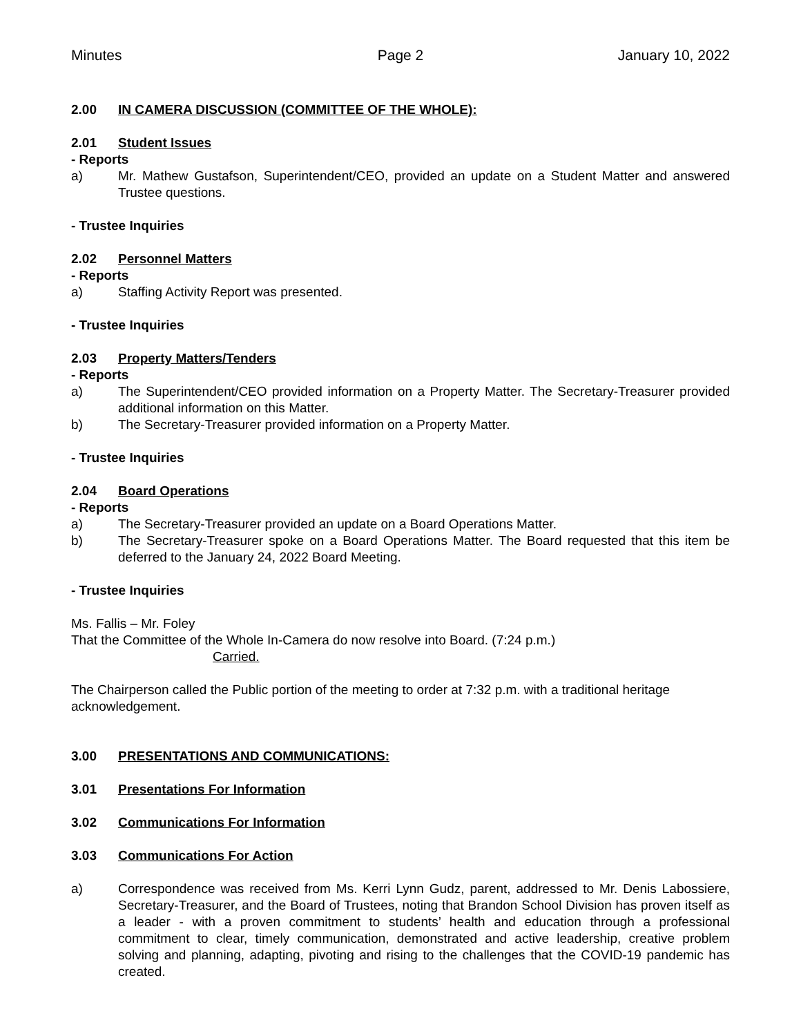Minutes Page 2 January 10, 2022
2.00 IN CAMERA DISCUSSION (COMMITTEE OF THE WHOLE):
2.01 Student Issues
- Reports
a) Mr. Mathew Gustafson, Superintendent/CEO, provided an update on a Student Matter and answered Trustee questions.
- Trustee Inquiries
2.02 Personnel Matters
- Reports
a) Staffing Activity Report was presented.
- Trustee Inquiries
2.03 Property Matters/Tenders
- Reports
a) The Superintendent/CEO provided information on a Property Matter. The Secretary-Treasurer provided additional information on this Matter.
b) The Secretary-Treasurer provided information on a Property Matter.
- Trustee Inquiries
2.04 Board Operations
- Reports
a) The Secretary-Treasurer provided an update on a Board Operations Matter.
b) The Secretary-Treasurer spoke on a Board Operations Matter. The Board requested that this item be deferred to the January 24, 2022 Board Meeting.
- Trustee Inquiries
Ms. Fallis – Mr. Foley
That the Committee of the Whole In-Camera do now resolve into Board. (7:24 p.m.)
Carried.
The Chairperson called the Public portion of the meeting to order at 7:32 p.m. with a traditional heritage acknowledgement.
3.00 PRESENTATIONS AND COMMUNICATIONS:
3.01 Presentations For Information
3.02 Communications For Information
3.03 Communications For Action
a) Correspondence was received from Ms. Kerri Lynn Gudz, parent, addressed to Mr. Denis Labossiere, Secretary-Treasurer, and the Board of Trustees, noting that Brandon School Division has proven itself as a leader - with a proven commitment to students’ health and education through a professional commitment to clear, timely communication, demonstrated and active leadership, creative problem solving and planning, adapting, pivoting and rising to the challenges that the COVID-19 pandemic has created.